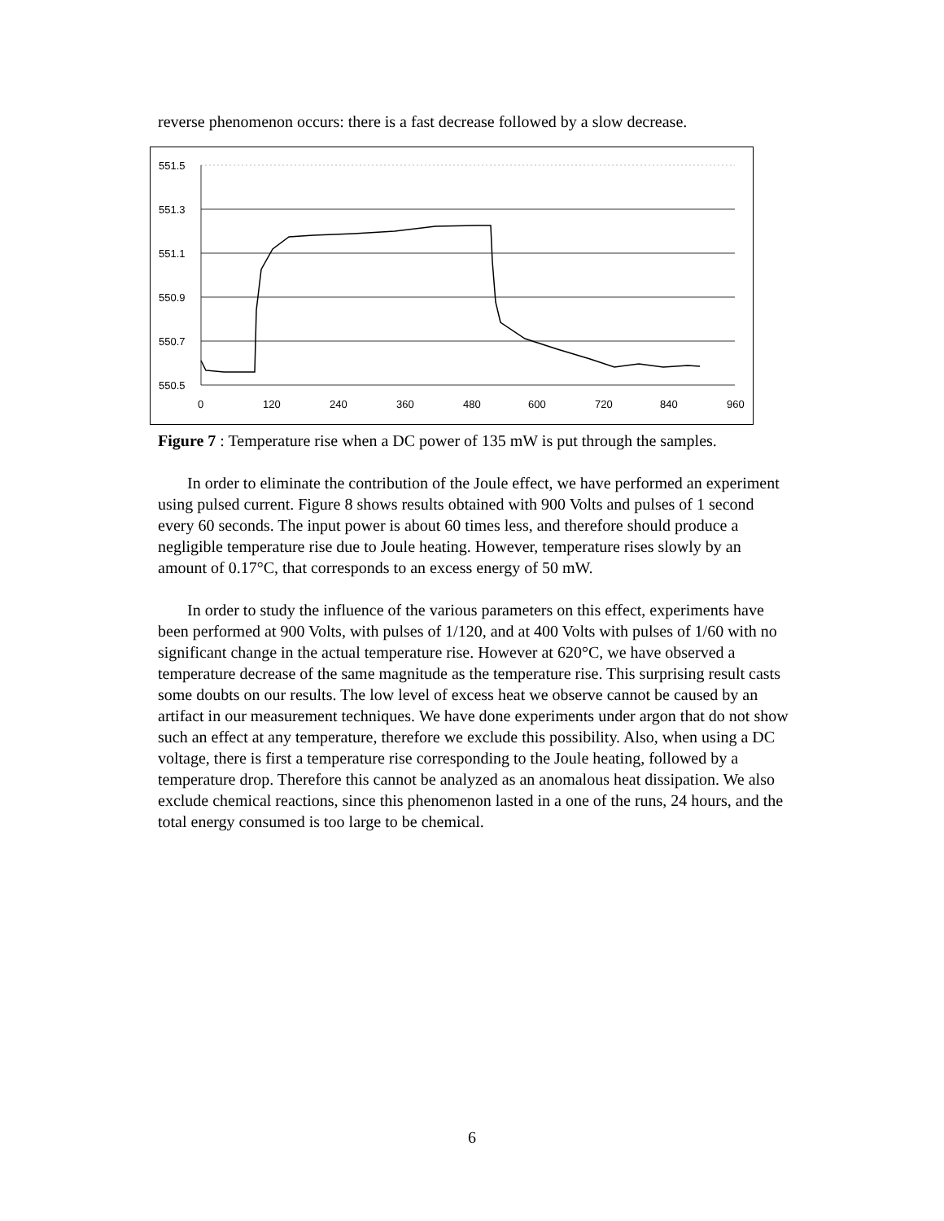reverse phenomenon occurs: there is a fast decrease followed by a slow decrease.
551.5
551.3
551.1
550.9
550.7
550.5
0
120
240
360
480
600
720
840
960
Figure 7 : Temperature rise when a DC power of 135 mW is put through the samples.
In order to eliminate the contribution of the Joule effect, we have performed an experiment using pulsed current. Figure 8 shows results obtained with 900 Volts and pulses of 1 second every 60 seconds. The input power is about 60 times less, and therefore should produce a negligible temperature rise due to Joule heating. However, temperature rises slowly by an amount of 0.17°C, that corresponds to an excess energy of 50 mW.
In order to study the influence of the various parameters on this effect, experiments have been performed at 900 Volts, with pulses of 1/120, and at 400 Volts with pulses of 1/60 with no significant change in the actual temperature rise. However at 620°C, we have observed a temperature decrease of the same magnitude as the temperature rise. This surprising result casts some doubts on our results. The low level of excess heat we observe cannot be caused by an artifact in our measurement techniques. We have done experiments under argon that do not show such an effect at any temperature, therefore we exclude this possibility. Also, when using a DC voltage, there is first a temperature rise corresponding to the Joule heating, followed by a temperature drop. Therefore this cannot be analyzed as an anomalous heat dissipation. We also exclude chemical reactions, since this phenomenon lasted in a one of the runs, 24 hours, and the total energy consumed is too large to be chemical.
6